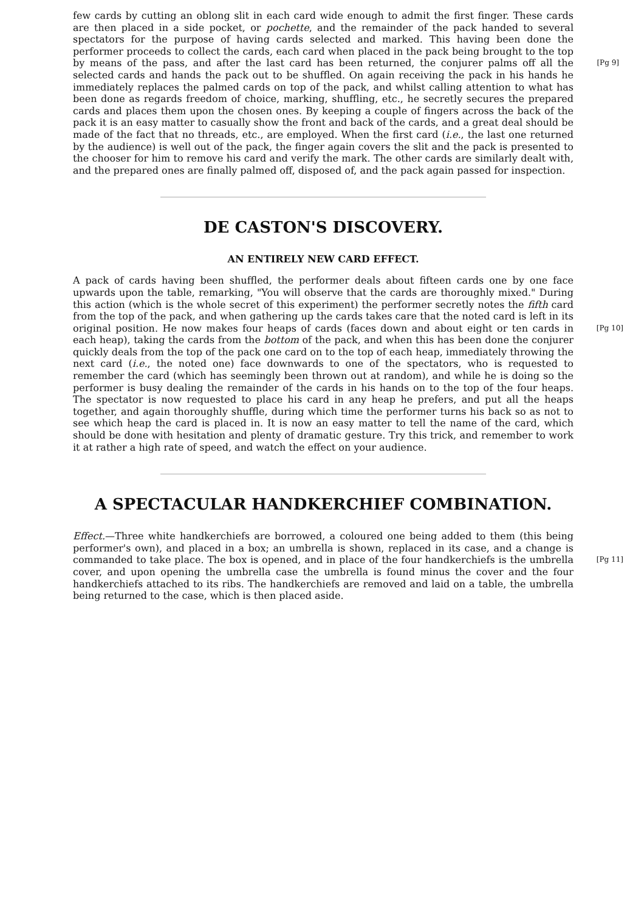few cards by cutting an oblong slit in each card wide enough to admit the first finger. These cards are then placed in a side pocket, or pochette, and the remainder of the pack handed to several spectators for the purpose of having cards selected and marked. This having been done the performer proceeds to collect the cards, each card when placed in the pack being brought to the top by means of the pass, and after the last card has been returned, the conjurer palms off all [Pg 9] the selected cards and hands the pack out to be shuffled. On again receiving the pack in his hands he immediately replaces the palmed cards on top of the pack, and whilst calling attention to what has been done as regards freedom of choice, marking, shuffling, etc., he secretly secures the prepared cards and places them upon the chosen ones. By keeping a couple of fingers across the back of the pack it is an easy matter to casually show the front and back of the cards, and a great deal should be made of the fact that no threads, etc., are employed. When the first card (i.e., the last one returned by the audience) is well out of the pack, the finger again covers the slit and the pack is presented to the chooser for him to remove his card and verify the mark. The other cards are similarly dealt with, and the prepared ones are finally palmed off, disposed of, and the pack again passed for inspection.
DE CASTON'S DISCOVERY.
AN ENTIRELY NEW CARD EFFECT.
A pack of cards having been shuffled, the performer deals about fifteen cards one by one face upwards upon the table, remarking, "You will observe that the cards are thoroughly mixed." During this action (which is the whole secret of this experiment) the performer secretly notes the fifth card from the top of the pack, and when gathering up the cards takes care that the noted card is left in its original position. [Pg 10] He now makes four heaps of cards (faces down and about eight or ten cards in each heap), taking the cards from the bottom of the pack, and when this has been done the conjurer quickly deals from the top of the pack one card on to the top of each heap, immediately throwing the next card (i.e., the noted one) face downwards to one of the spectators, who is requested to remember the card (which has seemingly been thrown out at random), and while he is doing so the performer is busy dealing the remainder of the cards in his hands on to the top of the four heaps. The spectator is now requested to place his card in any heap he prefers, and put all the heaps together, and again thoroughly shuffle, during which time the performer turns his back so as not to see which heap the card is placed in. It is now an easy matter to tell the name of the card, which should be done with hesitation and plenty of dramatic gesture. Try this trick, and remember to work it at rather a high rate of speed, and watch the effect on your audience.
A SPECTACULAR HANDKERCHIEF COMBINATION.
Effect.—Three white handkerchiefs are borrowed, a coloured one being added to them (this being performer's own), and placed in a box; an umbrella is shown, replaced in its case, and a change is commanded to take place. The box is opened, and in place of the four handkerchiefs is the [Pg 11] umbrella cover, and upon opening the umbrella case the umbrella is found minus the cover and the four handkerchiefs attached to its ribs. The handkerchiefs are removed and laid on a table, the umbrella being returned to the case, which is then placed aside.